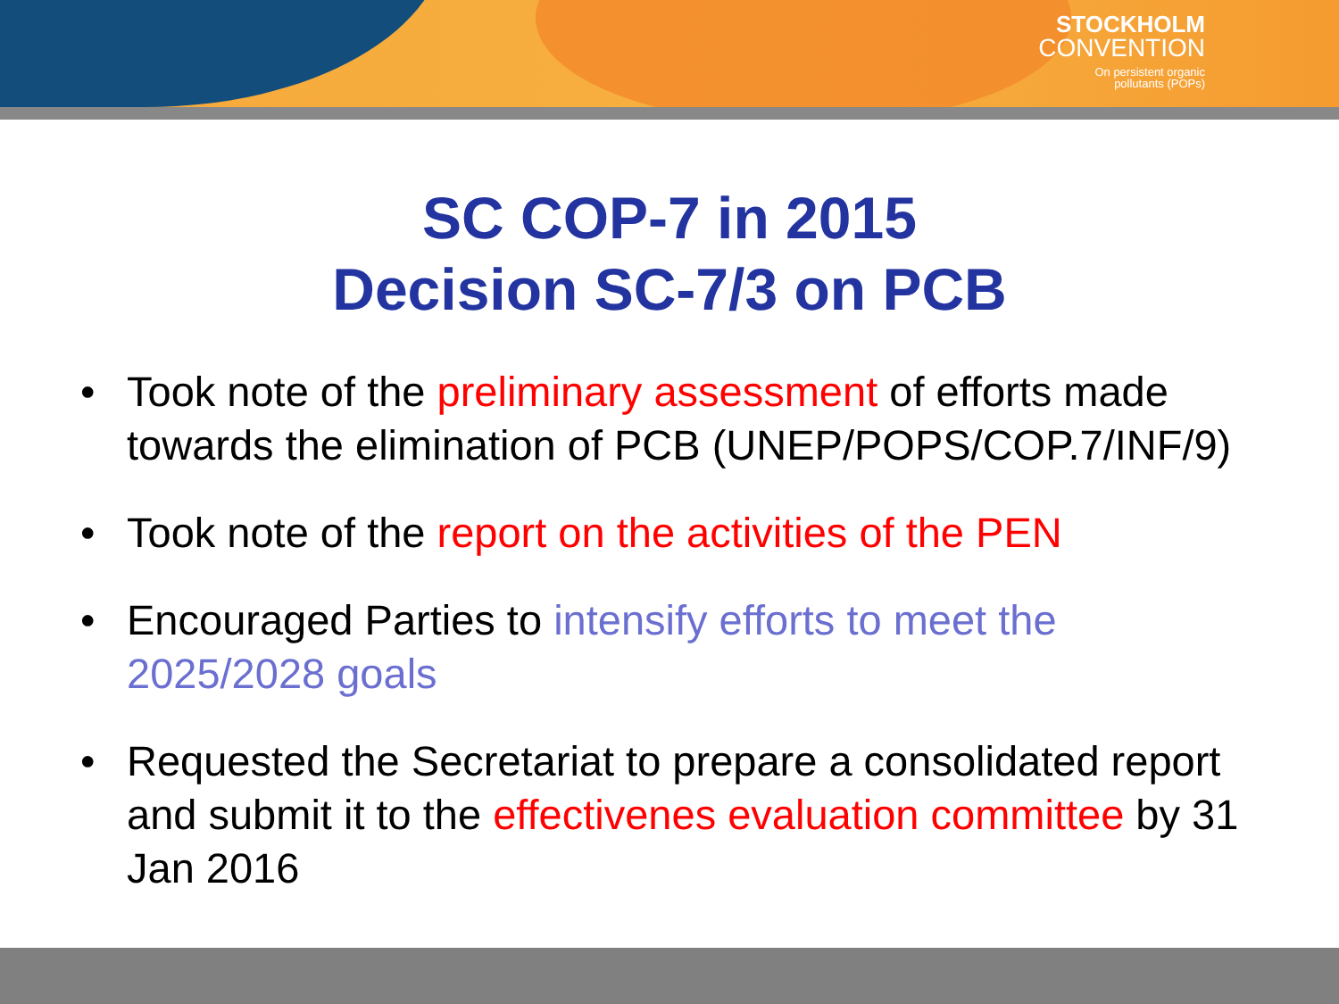STOCKHOLM
CONVENTION
On persistent organic
pollutants (POPs)
SC COP-7 in 2015
Decision SC-7/3 on PCB
• Took note of the preliminary assessment of efforts made towards the elimination of PCB (UNEP/POPS/COP.7/INF/9)
• Took note of the report on the activities of the PEN
• Encouraged Parties to intensify efforts to meet the 2025/2028 goals
• Requested the Secretariat to prepare a consolidated report and submit it to the effectivenes evaluation committee by 31 Jan 2016